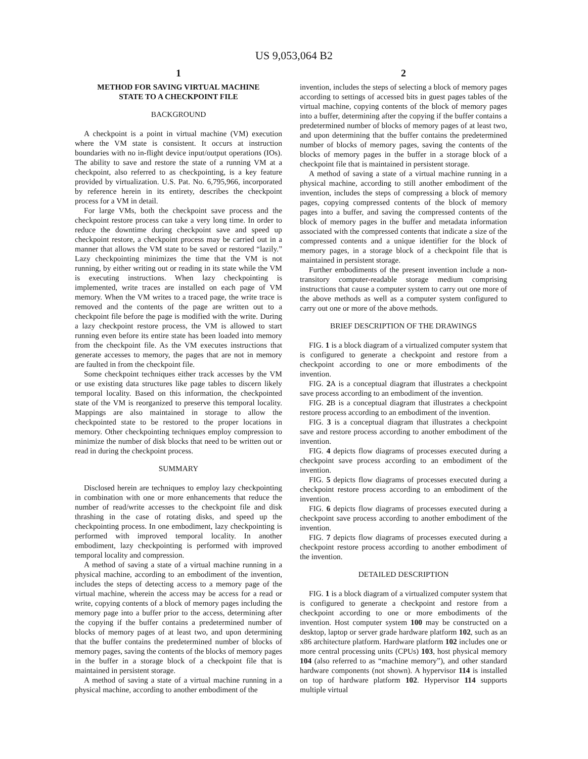US 9,053,064 B2
1
METHOD FOR SAVING VIRTUAL MACHINE
STATE TO A CHECKPOINT FILE
BACKGROUND
A checkpoint is a point in virtual machine (VM) execution where the VM state is consistent. It occurs at instruction boundaries with no in-flight device input/output operations (IOs). The ability to save and restore the state of a running VM at a checkpoint, also referred to as checkpointing, is a key feature provided by virtualization. U.S. Pat. No. 6,795,966, incorporated by reference herein in its entirety, describes the checkpoint process for a VM in detail.
For large VMs, both the checkpoint save process and the checkpoint restore process can take a very long time. In order to reduce the downtime during checkpoint save and speed up checkpoint restore, a checkpoint process may be carried out in a manner that allows the VM state to be saved or restored “lazily.” Lazy checkpointing minimizes the time that the VM is not running, by either writing out or reading in its state while the VM is executing instructions. When lazy checkpointing is implemented, write traces are installed on each page of VM memory. When the VM writes to a traced page, the write trace is removed and the contents of the page are written out to a checkpoint file before the page is modified with the write. During a lazy checkpoint restore process, the VM is allowed to start running even before its entire state has been loaded into memory from the checkpoint file. As the VM executes instructions that generate accesses to memory, the pages that are not in memory are faulted in from the checkpoint file.
Some checkpoint techniques either track accesses by the VM or use existing data structures like page tables to discern likely temporal locality. Based on this information, the checkpointed state of the VM is reorganized to preserve this temporal locality. Mappings are also maintained in storage to allow the checkpointed state to be restored to the proper locations in memory. Other checkpointing techniques employ compression to minimize the number of disk blocks that need to be written out or read in during the checkpoint process.
SUMMARY
Disclosed herein are techniques to employ lazy checkpointing in combination with one or more enhancements that reduce the number of read/write accesses to the checkpoint file and disk thrashing in the case of rotating disks, and speed up the checkpointing process. In one embodiment, lazy checkpointing is performed with improved temporal locality. In another embodiment, lazy checkpointing is performed with improved temporal locality and compression.
A method of saving a state of a virtual machine running in a physical machine, according to an embodiment of the invention, includes the steps of detecting access to a memory page of the virtual machine, wherein the access may be access for a read or write, copying contents of a block of memory pages including the memory page into a buffer prior to the access, determining after the copying if the buffer contains a predetermined number of blocks of memory pages of at least two, and upon determining that the buffer contains the predetermined number of blocks of memory pages, saving the contents of the blocks of memory pages in the buffer in a storage block of a checkpoint file that is maintained in persistent storage.
A method of saving a state of a virtual machine running in a physical machine, according to another embodiment of the
2
invention, includes the steps of selecting a block of memory pages according to settings of accessed bits in guest pages tables of the virtual machine, copying contents of the block of memory pages into a buffer, determining after the copying if the buffer contains a predetermined number of blocks of memory pages of at least two, and upon determining that the buffer contains the predetermined number of blocks of memory pages, saving the contents of the blocks of memory pages in the buffer in a storage block of a checkpoint file that is maintained in persistent storage.
A method of saving a state of a virtual machine running in a physical machine, according to still another embodiment of the invention, includes the steps of compressing a block of memory pages, copying compressed contents of the block of memory pages into a buffer, and saving the compressed contents of the block of memory pages in the buffer and metadata information associated with the compressed contents that indicate a size of the compressed contents and a unique identifier for the block of memory pages, in a storage block of a checkpoint file that is maintained in persistent storage.
Further embodiments of the present invention include a non-transitory computer-readable storage medium comprising instructions that cause a computer system to carry out one more of the above methods as well as a computer system configured to carry out one or more of the above methods.
BRIEF DESCRIPTION OF THE DRAWINGS
FIG. 1 is a block diagram of a virtualized computer system that is configured to generate a checkpoint and restore from a checkpoint according to one or more embodiments of the invention.
FIG. 2 A is a conceptual diagram that illustrates a checkpoint save process according to an embodiment of the invention.
FIG. 2 B is a conceptual diagram that illustrates a checkpoint restore process according to an embodiment of the invention.
FIG. 3 is a conceptual diagram that illustrates a checkpoint save and restore process according to another embodiment of the invention.
FIG. 4 depicts flow diagrams of processes executed during a checkpoint save process according to an embodiment of the invention.
FIG. 5 depicts flow diagrams of processes executed during a checkpoint restore process according to an embodiment of the invention.
FIG. 6 depicts flow diagrams of processes executed during a checkpoint save process according to another embodiment of the invention.
FIG. 7 depicts flow diagrams of processes executed during a checkpoint restore process according to another embodiment of the invention.
DETAILED DESCRIPTION
FIG. 1 is a block diagram of a virtualized computer system that is configured to generate a checkpoint and restore from a checkpoint according to one or more embodiments of the invention. Host computer system 100 may be constructed on a desktop, laptop or server grade hardware platform 102, such as an x86 architecture platform. Hardware platform 102 includes one or more central processing units (CPUs) 103, host physical memory 104 (also referred to as “machine memory”), and other standard hardware components (not shown). A hypervisor 114 is installed on top of hardware platform 102. Hypervisor 114 supports multiple virtual